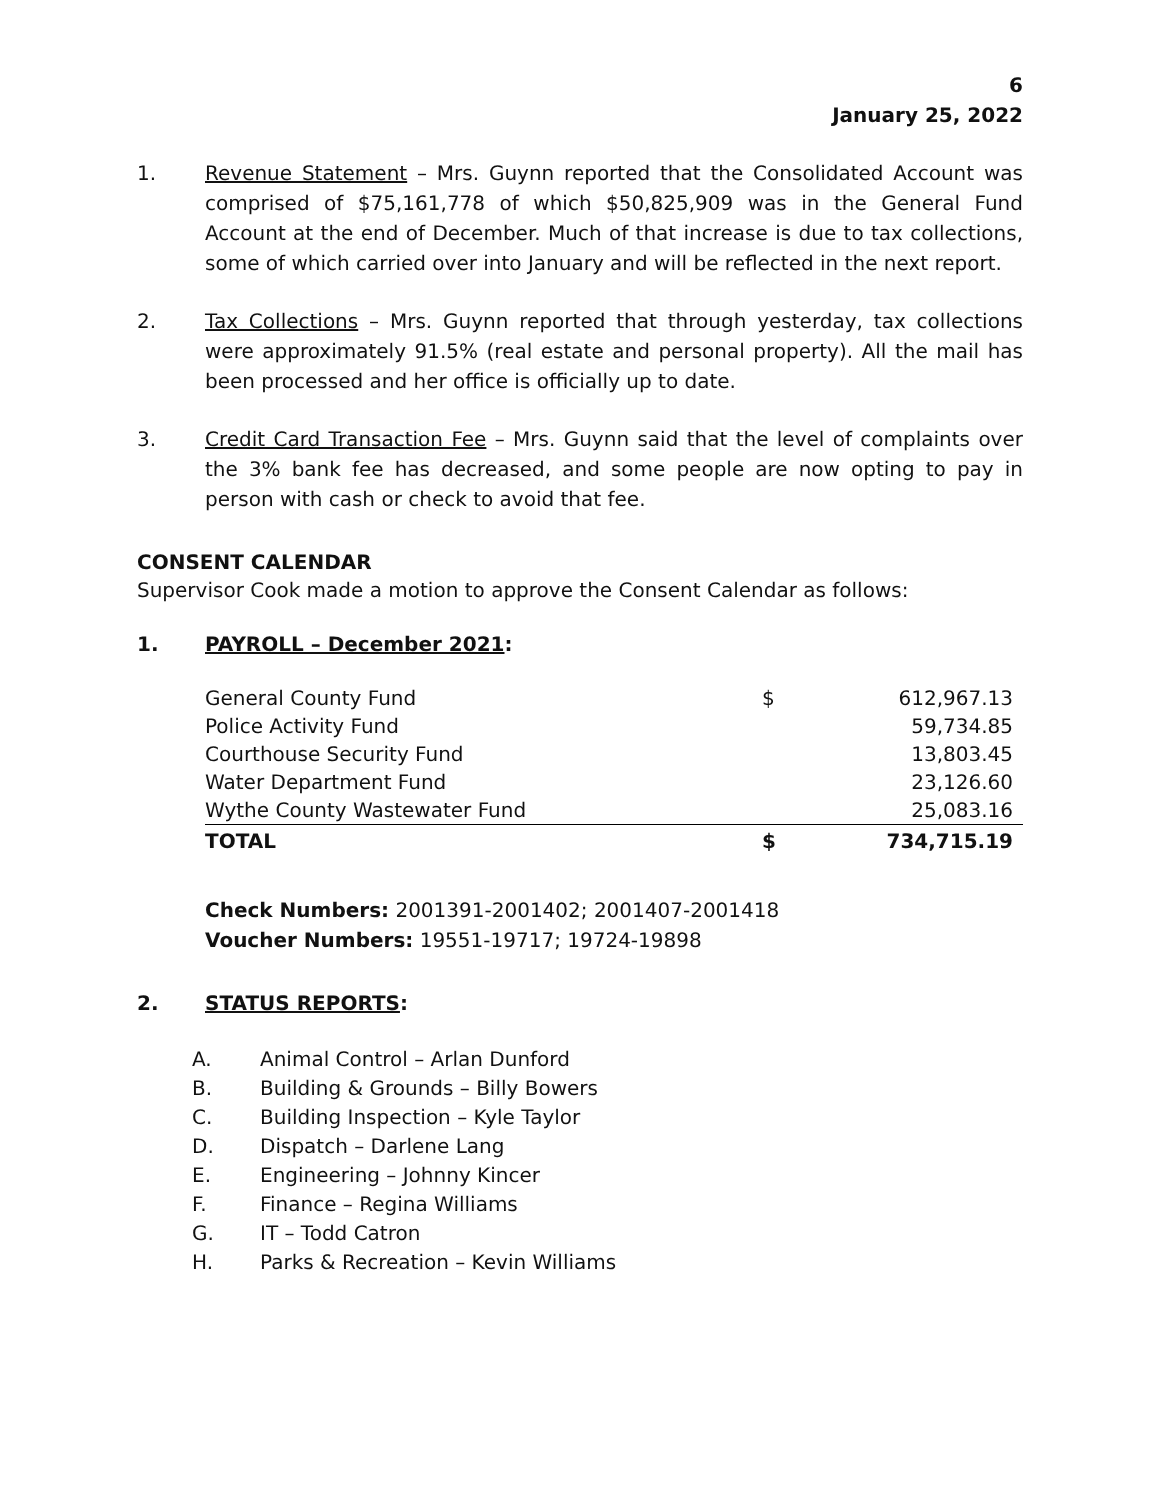6
January 25, 2022
1. Revenue Statement – Mrs. Guynn reported that the Consolidated Account was comprised of $75,161,778 of which $50,825,909 was in the General Fund Account at the end of December. Much of that increase is due to tax collections, some of which carried over into January and will be reflected in the next report.
2. Tax Collections – Mrs. Guynn reported that through yesterday, tax collections were approximately 91.5% (real estate and personal property). All the mail has been processed and her office is officially up to date.
3. Credit Card Transaction Fee – Mrs. Guynn said that the level of complaints over the 3% bank fee has decreased, and some people are now opting to pay in person with cash or check to avoid that fee.
CONSENT CALENDAR
Supervisor Cook made a motion to approve the Consent Calendar as follows:
1. PAYROLL – December 2021:
| General County Fund | $ | 612,967.13 |
| Police Activity Fund | | 59,734.85 |
| Courthouse Security Fund | | 13,803.45 |
| Water Department Fund | | 23,126.60 |
| Wythe County Wastewater Fund | | 25,083.16 |
| TOTAL | $ | 734,715.19 |
Check Numbers: 2001391-2001402; 2001407-2001418
Voucher Numbers: 19551-19717; 19724-19898
2. STATUS REPORTS:
A. Animal Control – Arlan Dunford
B. Building & Grounds – Billy Bowers
C. Building Inspection – Kyle Taylor
D. Dispatch – Darlene Lang
E. Engineering – Johnny Kincer
F. Finance – Regina Williams
G. IT – Todd Catron
H. Parks & Recreation – Kevin Williams